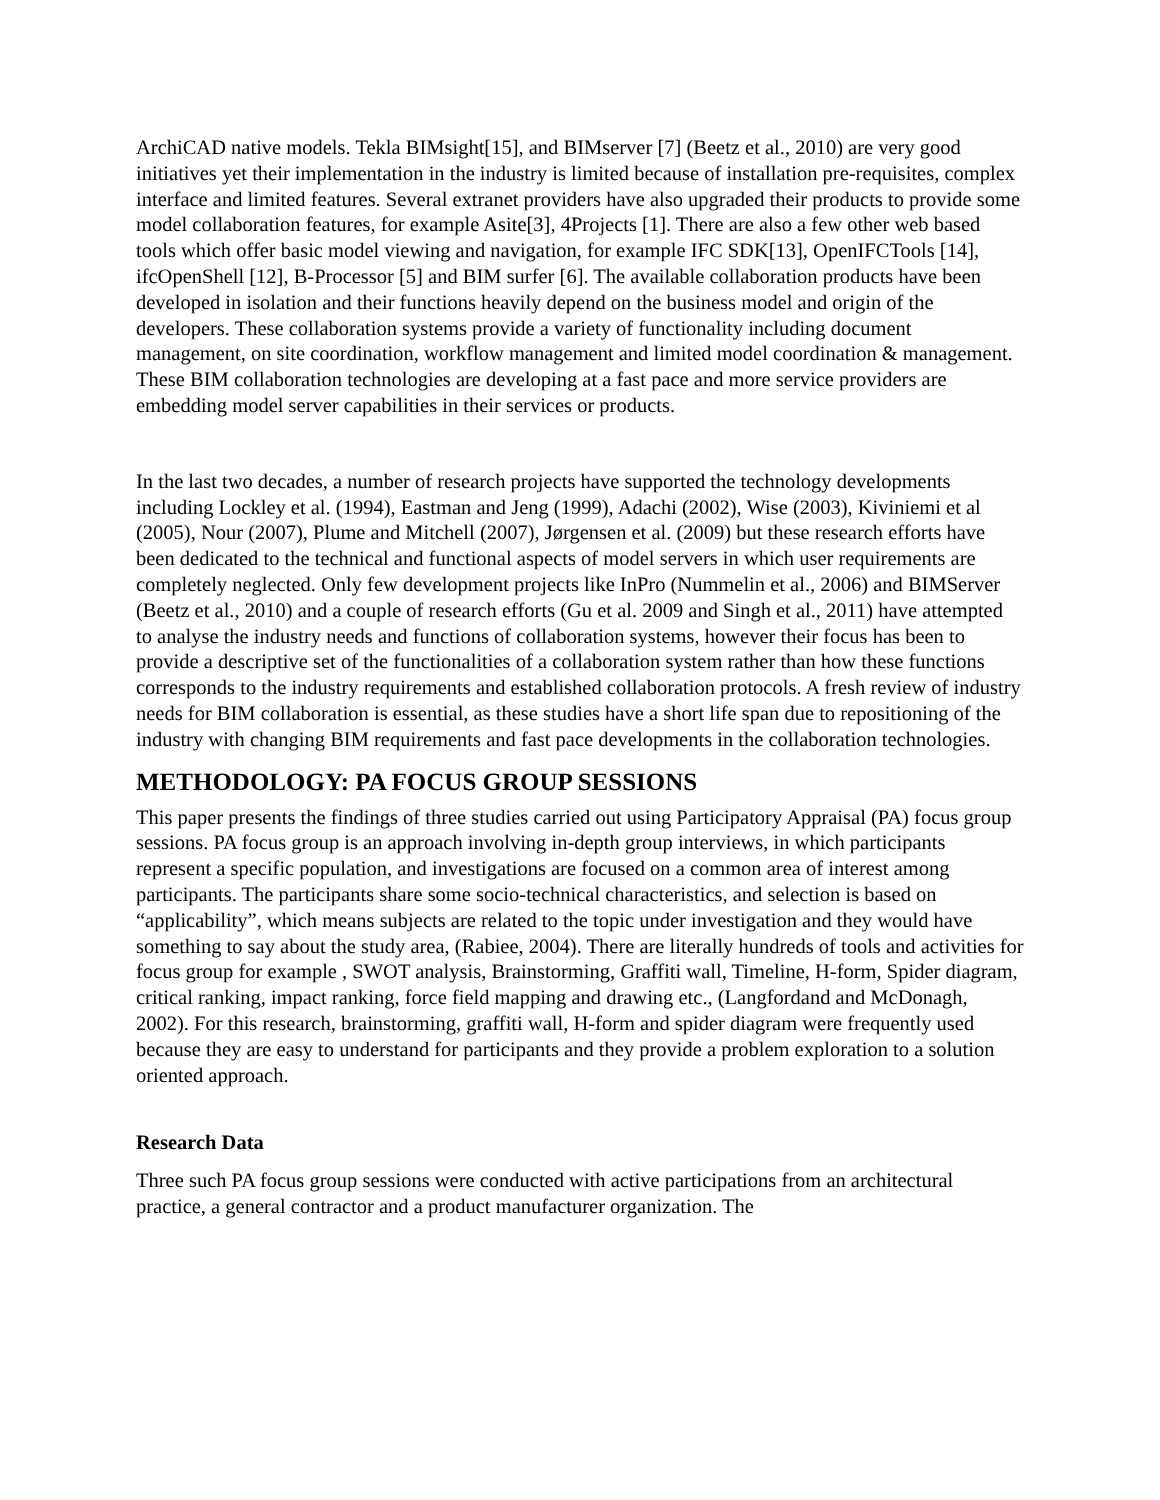ArchiCAD native models. Tekla BIMsight[15], and BIMserver [7] (Beetz et al., 2010) are very good initiatives yet their implementation in the industry is limited because of installation pre-requisites, complex interface and limited features. Several extranet providers have also upgraded their products to provide some model collaboration features, for example Asite[3], 4Projects [1]. There are also a few other web based tools which offer basic model viewing and navigation, for example IFC SDK[13], OpenIFCTools [14], ifcOpenShell [12], B-Processor [5] and BIM surfer [6]. The available collaboration products have been developed in isolation and their functions heavily depend on the business model and origin of the developers. These collaboration systems provide a variety of functionality including document management, on site coordination, workflow management and limited model coordination & management. These BIM collaboration technologies are developing at a fast pace and more service providers are embedding model server capabilities in their services or products.
In the last two decades, a number of research projects have supported the technology developments including Lockley et al. (1994), Eastman and Jeng (1999), Adachi (2002), Wise (2003), Kiviniemi et al (2005), Nour (2007), Plume and Mitchell (2007), Jørgensen et al. (2009) but these research efforts have been dedicated to the technical and functional aspects of model servers in which user requirements are completely neglected. Only few development projects like InPro (Nummelin et al., 2006) and BIMServer (Beetz et al., 2010) and a couple of research efforts (Gu et al. 2009 and Singh et al., 2011) have attempted to analyse the industry needs and functions of collaboration systems, however their focus has been to provide a descriptive set of the functionalities of a collaboration system rather than how these functions corresponds to the industry requirements and established collaboration protocols. A fresh review of industry needs for BIM collaboration is essential, as these studies have a short life span due to repositioning of the industry with changing BIM requirements and fast pace developments in the collaboration technologies.
METHODOLOGY: PA FOCUS GROUP SESSIONS
This paper presents the findings of three studies carried out using Participatory Appraisal (PA) focus group sessions. PA focus group is an approach involving in-depth group interviews, in which participants represent a specific population, and investigations are focused on a common area of interest among participants. The participants share some socio-technical characteristics, and selection is based on “applicability”, which means subjects are related to the topic under investigation and they would have something to say about the study area, (Rabiee, 2004). There are literally hundreds of tools and activities for focus group for example , SWOT analysis, Brainstorming, Graffiti wall, Timeline, H-form, Spider diagram, critical ranking, impact ranking, force field mapping and drawing etc., (Langfordand and McDonagh, 2002). For this research, brainstorming, graffiti wall, H-form and spider diagram were frequently used because they are easy to understand for participants and they provide a problem exploration to a solution oriented approach.
Research Data
Three such PA focus group sessions were conducted with active participations from an architectural practice, a general contractor and a product manufacturer organization. The